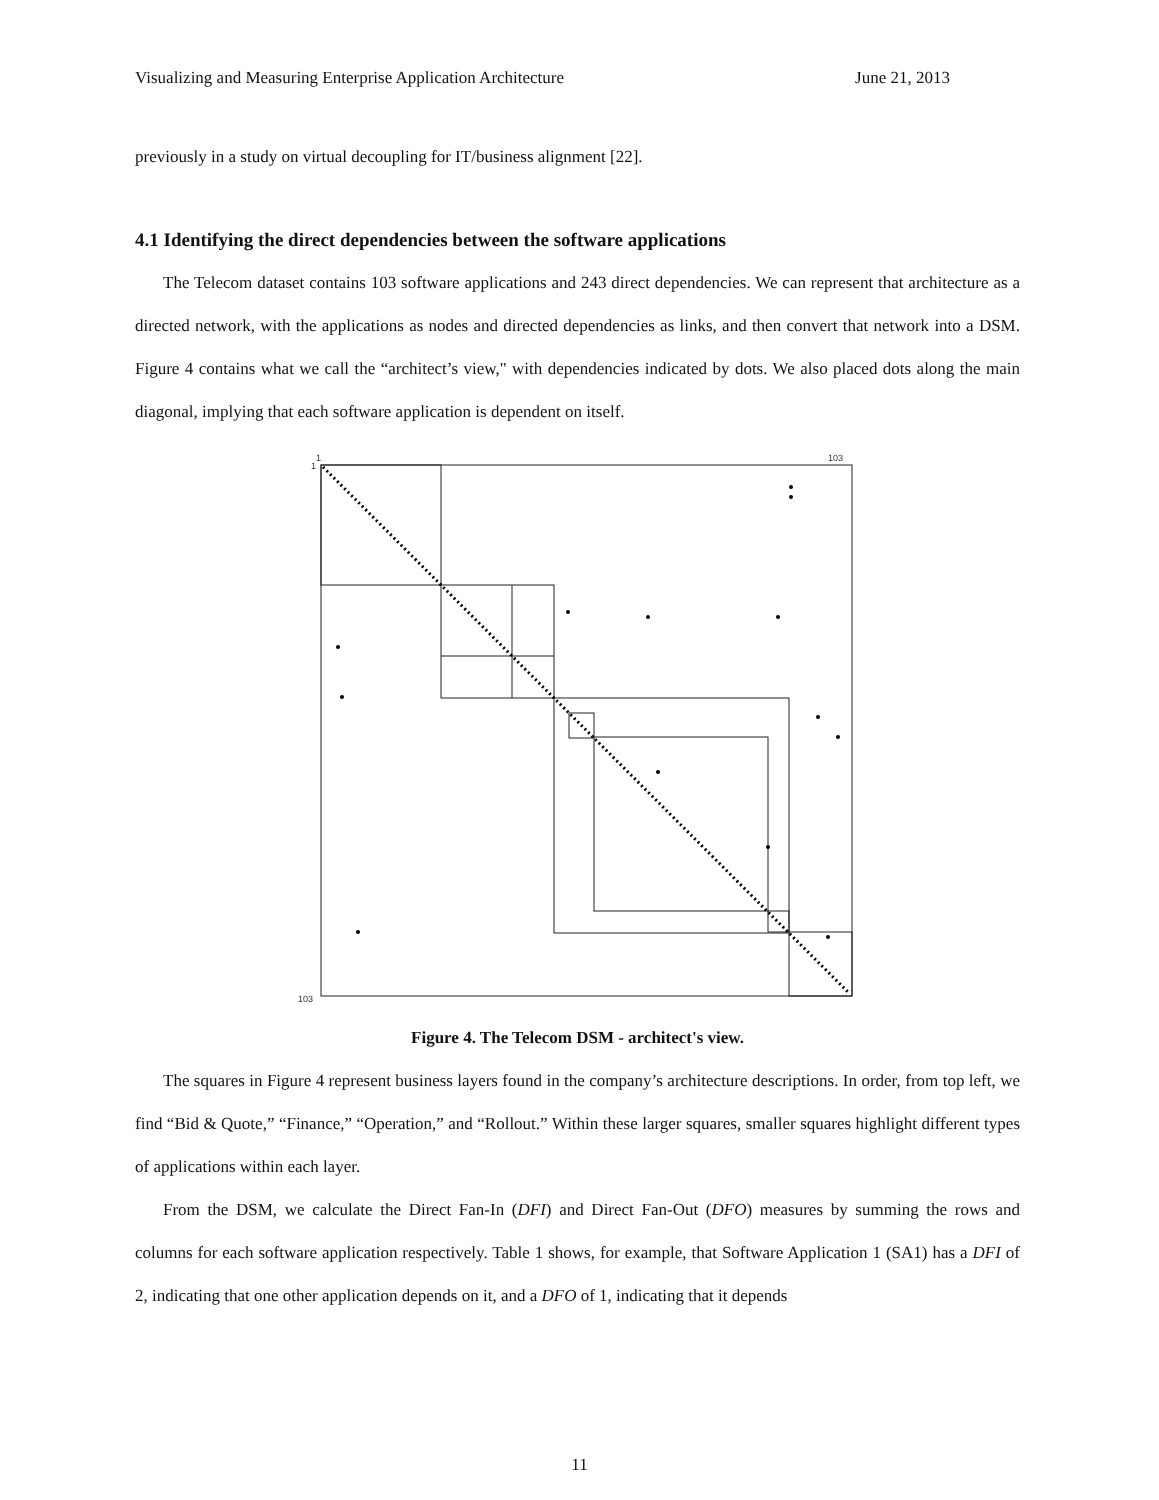Visualizing and Measuring Enterprise Application Architecture June 21, 2013
previously in a study on virtual decoupling for IT/business alignment [22].
4.1 Identifying the direct dependencies between the software applications
The Telecom dataset contains 103 software applications and 243 direct dependencies. We can represent that architecture as a directed network, with the applications as nodes and directed dependencies as links, and then convert that network into a DSM. Figure 4 contains what we call the “architect’s view," with dependencies indicated by dots. We also placed dots along the main diagonal, implying that each software application is dependent on itself.
1
1
103
103
Figure 4. The Telecom DSM - architect's view.
The squares in Figure 4 represent business layers found in the company’s architecture descriptions. In order, from top left, we find “Bid & Quote,” “Finance,” “Operation,” and “Rollout.” Within these larger squares, smaller squares highlight different types of applications within each layer.
From the DSM, we calculate the Direct Fan-In (DFI) and Direct Fan-Out (DFO) measures by summing the rows and columns for each software application respectively. Table 1 shows, for example, that Software Application 1 (SA1) has a DFI of 2, indicating that one other application depends on it, and a DFO of 1, indicating that it depends
11